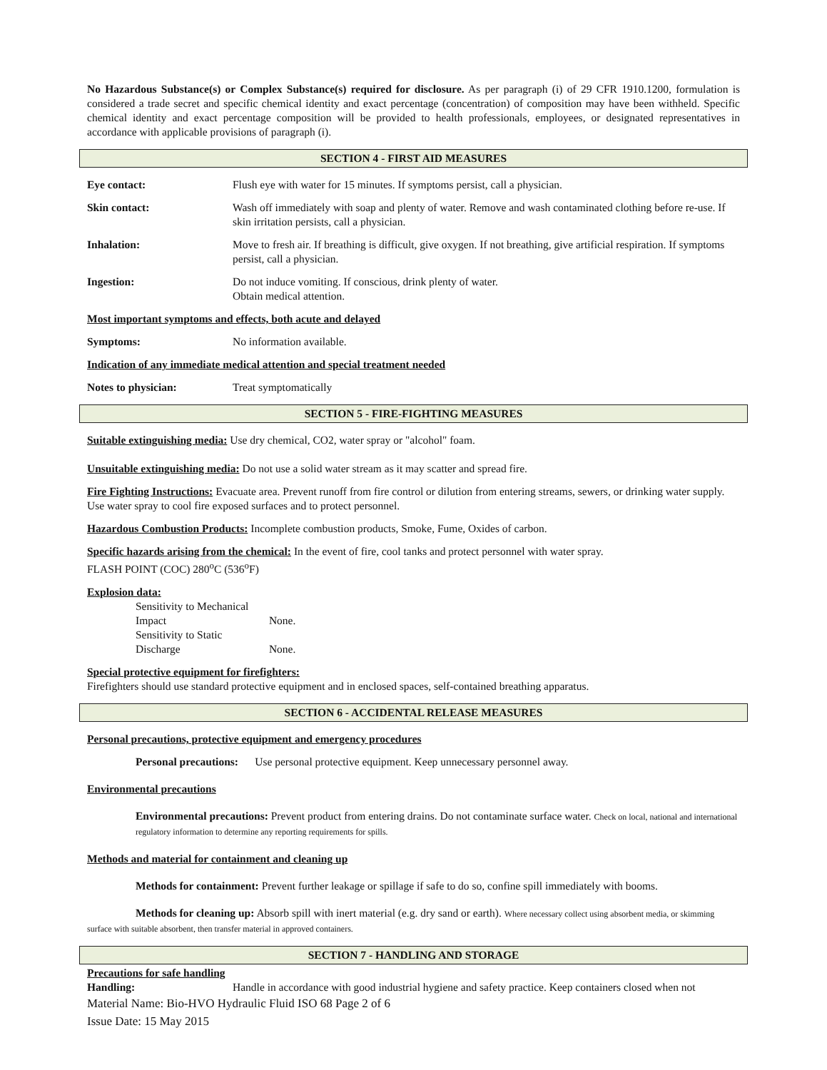No Hazardous Substance(s) or Complex Substance(s) required for disclosure. As per paragraph (i) of 29 CFR 1910.1200, formulation is considered a trade secret and specific chemical identity and exact percentage (concentration) of composition may have been withheld. Specific chemical identity and exact percentage composition will be provided to health professionals, employees, or designated representatives in accordance with applicable provisions of paragraph (i).
SECTION 4 - FIRST AID MEASURES
Eye contact: Flush eye with water for 15 minutes. If symptoms persist, call a physician.
Skin contact: Wash off immediately with soap and plenty of water. Remove and wash contaminated clothing before re-use. If skin irritation persists, call a physician.
Inhalation: Move to fresh air. If breathing is difficult, give oxygen. If not breathing, give artificial respiration. If symptoms persist, call a physician.
Ingestion: Do not induce vomiting. If conscious, drink plenty of water.
Obtain medical attention.
Most important symptoms and effects, both acute and delayed
Symptoms: No information available.
Indication of any immediate medical attention and special treatment needed
Notes to physician: Treat symptomatically
SECTION 5 - FIRE-FIGHTING MEASURES
Suitable extinguishing media: Use dry chemical, CO2, water spray or "alcohol" foam.
Unsuitable extinguishing media: Do not use a solid water stream as it may scatter and spread fire.
Fire Fighting Instructions: Evacuate area. Prevent runoff from fire control or dilution from entering streams, sewers, or drinking water supply. Use water spray to cool fire exposed surfaces and to protect personnel.
Hazardous Combustion Products: Incomplete combustion products, Smoke, Fume, Oxides of carbon.
Specific hazards arising from the chemical: In the event of fire, cool tanks and protect personnel with water spray.
FLASH POINT (COC) 280<sup>o</sup>C (536<sup>o</sup>F)
Explosion data:
Sensitivity to Mechanical Impact None.
Sensitivity to Static Discharge None.
Special protective equipment for firefighters:
Firefighters should use standard protective equipment and in enclosed spaces, self-contained breathing apparatus.
SECTION 6 - ACCIDENTAL RELEASE MEASURES
Personal precautions, protective equipment and emergency procedures
Personal precautions: Use personal protective equipment. Keep unnecessary personnel away.
Environmental precautions
Environmental precautions: Prevent product from entering drains. Do not contaminate surface water. Check on local, national and international regulatory information to determine any reporting requirements for spills.
Methods and material for containment and cleaning up
Methods for containment: Prevent further leakage or spillage if safe to do so, confine spill immediately with booms.
Methods for cleaning up: Absorb spill with inert material (e.g. dry sand or earth). Where necessary collect using absorbent media, or skimming surface with suitable absorbent, then transfer material in approved containers.
SECTION 7 - HANDLING AND STORAGE
Precautions for safe handling
Handling: Handle in accordance with good industrial hygiene and safety practice. Keep containers closed when not
Material Name: Bio-HVO Hydraulic Fluid ISO 68 Page 2 of 6
Issue Date: 15 May 2015